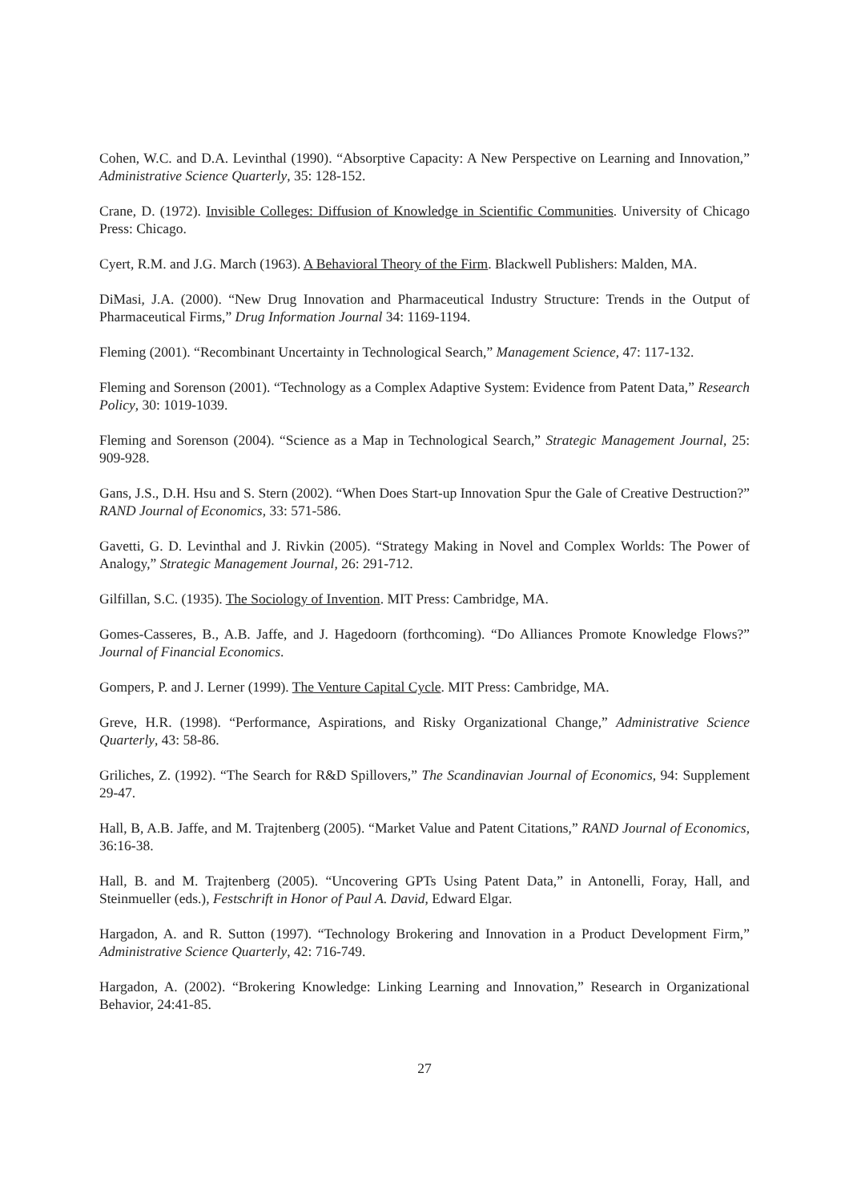Cohen, W.C. and D.A. Levinthal (1990). “Absorptive Capacity: A New Perspective on Learning and Innovation,” Administrative Science Quarterly, 35: 128-152.
Crane, D. (1972). Invisible Colleges: Diffusion of Knowledge in Scientific Communities. University of Chicago Press: Chicago.
Cyert, R.M. and J.G. March (1963). A Behavioral Theory of the Firm. Blackwell Publishers: Malden, MA.
DiMasi, J.A. (2000). “New Drug Innovation and Pharmaceutical Industry Structure: Trends in the Output of Pharmaceutical Firms,” Drug Information Journal 34: 1169-1194.
Fleming (2001). “Recombinant Uncertainty in Technological Search,” Management Science, 47: 117-132.
Fleming and Sorenson (2001). “Technology as a Complex Adaptive System: Evidence from Patent Data,” Research Policy, 30: 1019-1039.
Fleming and Sorenson (2004). “Science as a Map in Technological Search,” Strategic Management Journal, 25: 909-928.
Gans, J.S., D.H. Hsu and S. Stern (2002). “When Does Start-up Innovation Spur the Gale of Creative Destruction?” RAND Journal of Economics, 33: 571-586.
Gavetti, G. D. Levinthal and J. Rivkin (2005). “Strategy Making in Novel and Complex Worlds: The Power of Analogy,” Strategic Management Journal, 26: 291-712.
Gilfillan, S.C. (1935). The Sociology of Invention. MIT Press: Cambridge, MA.
Gomes-Casseres, B., A.B. Jaffe, and J. Hagedoorn (forthcoming). “Do Alliances Promote Knowledge Flows?” Journal of Financial Economics.
Gompers, P. and J. Lerner (1999). The Venture Capital Cycle. MIT Press: Cambridge, MA.
Greve, H.R. (1998). “Performance, Aspirations, and Risky Organizational Change,” Administrative Science Quarterly, 43: 58-86.
Griliches, Z. (1992). “The Search for R&D Spillovers,” The Scandinavian Journal of Economics, 94: Supplement 29-47.
Hall, B, A.B. Jaffe, and M. Trajtenberg (2005). “Market Value and Patent Citations,” RAND Journal of Economics, 36:16-38.
Hall, B. and M. Trajtenberg (2005). “Uncovering GPTs Using Patent Data,” in Antonelli, Foray, Hall, and Steinmueller (eds.), Festschrift in Honor of Paul A. David, Edward Elgar.
Hargadon, A. and R. Sutton (1997). “Technology Brokering and Innovation in a Product Development Firm,” Administrative Science Quarterly, 42: 716-749.
Hargadon, A. (2002). “Brokering Knowledge: Linking Learning and Innovation,” Research in Organizational Behavior, 24:41-85.
27